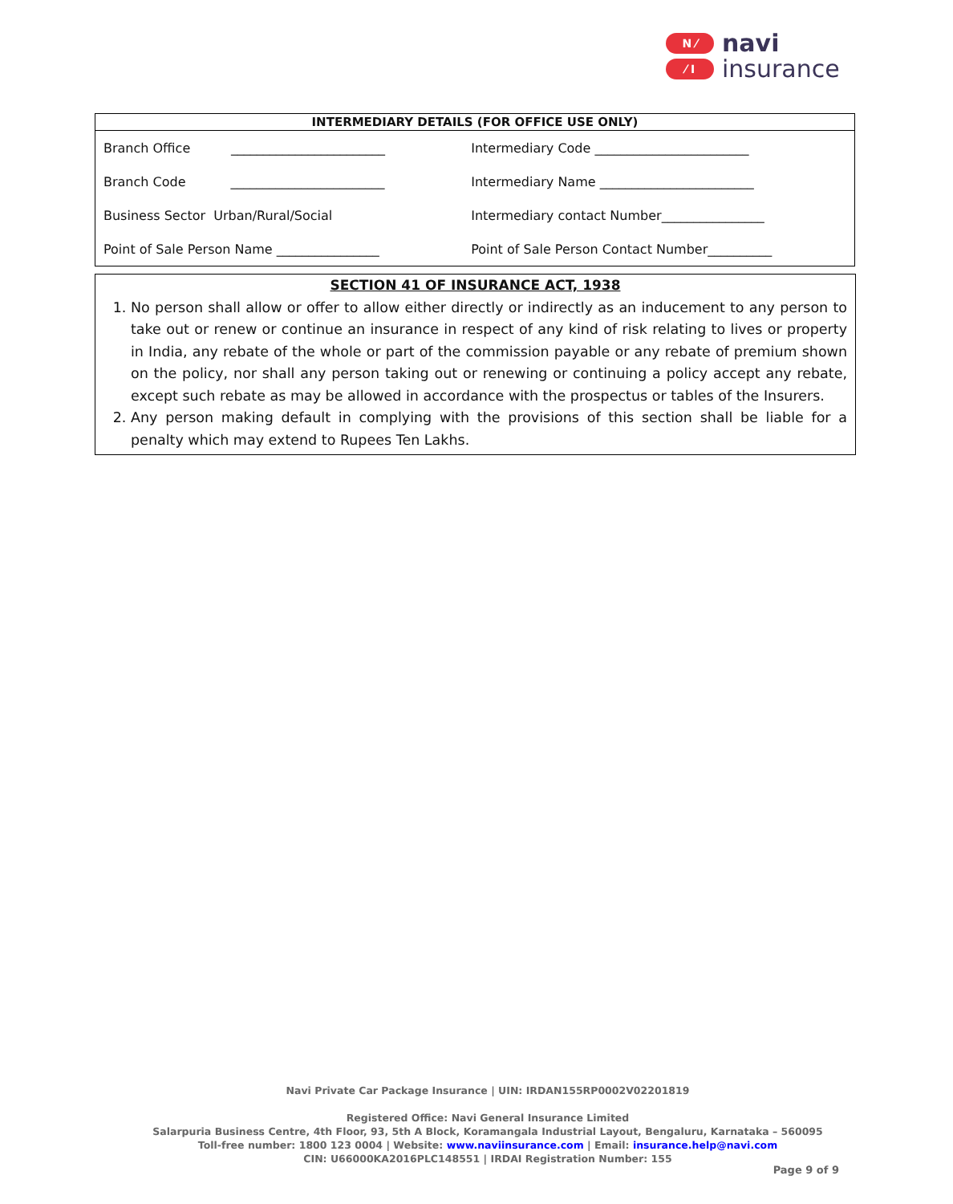N ⁄
⁄ I
navi
insurance
| INTERMEDIARY DETAILS (FOR OFFICE USE ONLY) | |
| --- | --- |
| Branch Office ________________________ | Intermediary Code ________________________ |
| Branch Code ________________________ | Intermediary Name ________________________ |
| Business Sector Urban/Rural/Social | Intermediary contact Number________________ |
| Point of Sale Person Name ________________ | Point of Sale Person Contact Number__________ |
SECTION 41 OF INSURANCE ACT, 1938
1. No person shall allow or offer to allow either directly or indirectly as an inducement to any person to take out or renew or continue an insurance in respect of any kind of risk relating to lives or property in India, any rebate of the whole or part of the commission payable or any rebate of premium shown on the policy, nor shall any person taking out or renewing or continuing a policy accept any rebate, except such rebate as may be allowed in accordance with the prospectus or tables of the Insurers.
2. Any person making default in complying with the provisions of this section shall be liable for a penalty which may extend to Rupees Ten Lakhs.
Navi Private Car Package Insurance | UIN: IRDAN155RP0002V02201819
Registered Office: Navi General Insurance Limited
Salarpuria Business Centre, 4th Floor, 93, 5th A Block, Koramangala Industrial Layout, Bengaluru, Karnataka – 560095
Toll-free number: 1800 123 0004 | Website: www.naviinsurance.com | Email: insurance.help@navi.com
CIN: U66000KA2016PLC148551 | IRDAI Registration Number: 155
Page 9 of 9